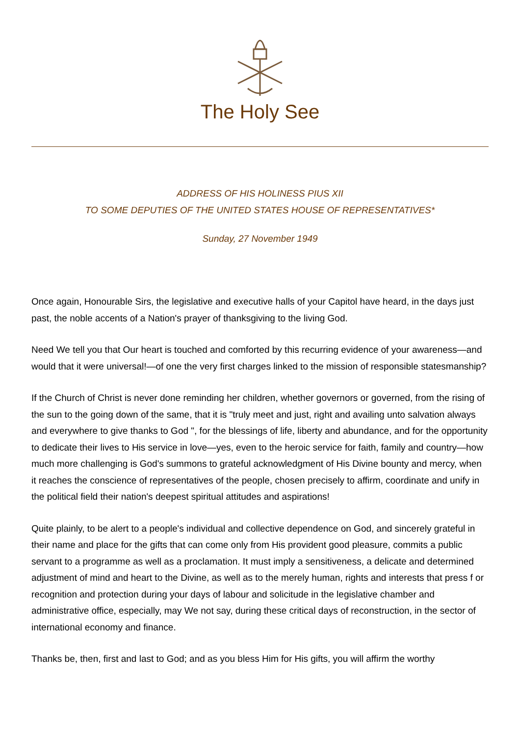The Holy See
ADDRESS OF HIS HOLINESS PIUS XII
TO SOME DEPUTIES OF THE UNITED STATES HOUSE OF REPRESENTATIVES*
Sunday, 27 November 1949
Once again, Honourable Sirs, the legislative and executive halls of your Capitol have heard, in the days just past, the noble accents of a Nation's prayer of thanksgiving to the living God.
Need We tell you that Our heart is touched and comforted by this recurring evidence of your awareness—and would that it were universal!—of one the very first charges linked to the mission of responsible statesmanship?
If the Church of Christ is never done reminding her children, whether governors or governed, from the rising of the sun to the going down of the same, that it is "truly meet and just, right and availing unto salvation always and everywhere to give thanks to God ", for the blessings of life, liberty and abundance, and for the opportunity to dedicate their lives to His service in love—yes, even to the heroic service for faith, family and country—how much more challenging is God's summons to grateful acknowledgment of His Divine bounty and mercy, when it reaches the conscience of representatives of the people, chosen precisely to affirm, coordinate and unify in the political field their nation's deepest spiritual attitudes and aspirations!
Quite plainly, to be alert to a people's individual and collective dependence on God, and sincerely grateful in their name and place for the gifts that can come only from His provident good pleasure, commits a public servant to a programme as well as a proclamation. It must imply a sensitiveness, a delicate and determined adjustment of mind and heart to the Divine, as well as to the merely human, rights and interests that press f or recognition and protection during your days of labour and solicitude in the legislative chamber and administrative office, especially, may We not say, during these critical days of reconstruction, in the sector of international economy and finance.
Thanks be, then, first and last to God; and as you bless Him for His gifts, you will affirm the worthy